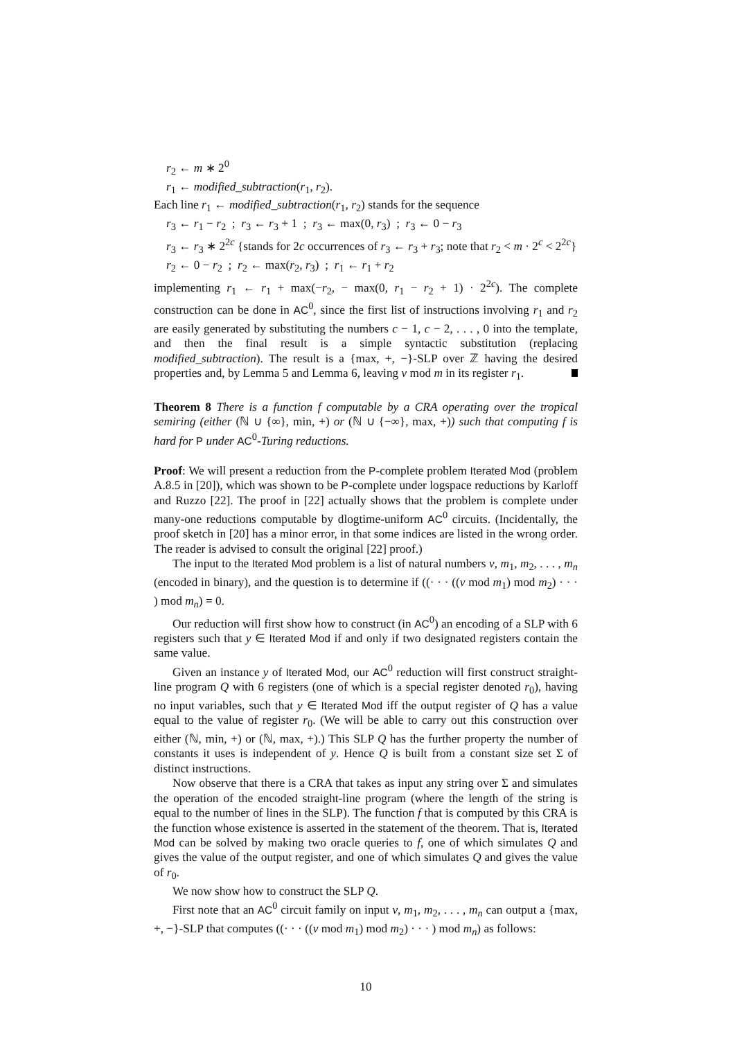r<sub>2</sub> ← m ∗ 2<sup>0</sup>
r<sub>1</sub> ← modified_subtraction(r<sub>1</sub>, r<sub>2</sub>).
Each line r<sub>1</sub> ← modified_subtraction(r<sub>1</sub>, r<sub>2</sub>) stands for the sequence
r<sub>3</sub> ← r<sub>1</sub> − r<sub>2</sub> ; r<sub>3</sub> ← r<sub>3</sub> + 1 ; r<sub>3</sub> ← max(0, r<sub>3</sub>) ; r<sub>3</sub> ← 0 − r<sub>3</sub>
r<sub>3</sub> ← r<sub>3</sub> ∗ 2<sup>2c</sup> {stands for 2c occurrences of r<sub>3</sub> ← r<sub>3</sub> + r<sub>3</sub>; note that r<sub>2</sub> < m · 2<sup>c</sup> < 2<sup>2c</sup>}
r<sub>2</sub> ← 0 − r<sub>2</sub> ; r<sub>2</sub> ← max(r<sub>2</sub>, r<sub>3</sub>) ; r<sub>1</sub> ← r<sub>1</sub> + r<sub>2</sub>
implementing r<sub>1</sub> ← r<sub>1</sub> + max(−r<sub>2</sub>, − max(0, r<sub>1</sub> − r<sub>2</sub> + 1) · 2<sup>2c</sup>). The complete construction can be done in AC<sup>0</sup>, since the first list of instructions involving r<sub>1</sub> and r<sub>2</sub> are easily generated by substituting the numbers c − 1, c − 2, . . . , 0 into the template, and then the final result is a simple syntactic substitution (replacing modified_subtraction). The result is a {max, +, −}-SLP over ℤ having the desired properties and, by Lemma 5 and Lemma 6, leaving v mod m in its register r<sub>1</sub>.
Theorem 8 There is a function f computable by a CRA operating over the tropical semiring (either (ℕ ∪ {∞}, min, +) or (ℕ ∪ {−∞}, max, +)) such that computing f is hard for P under AC<sup>0</sup>-Turing reductions.
Proof: We will present a reduction from the P-complete problem Iterated Mod (problem A.8.5 in [20]), which was shown to be P-complete under logspace reductions by Karloff and Ruzzo [22]. The proof in [22] actually shows that the problem is complete under many-one reductions computable by dlogtime-uniform AC<sup>0</sup> circuits. (Incidentally, the proof sketch in [20] has a minor error, in that some indices are listed in the wrong order. The reader is advised to consult the original [22] proof.)
The input to the Iterated Mod problem is a list of natural numbers v, m<sub>1</sub>, m<sub>2</sub>, . . . , m<sub>n</sub> (encoded in binary), and the question is to determine if ((· · · ((v mod m<sub>1</sub>) mod m<sub>2</sub>) · · · ) mod m<sub>n</sub>) = 0.
Our reduction will first show how to construct (in AC<sup>0</sup>) an encoding of a SLP with 6 registers such that y ∈ Iterated Mod if and only if two designated registers contain the same value.
Given an instance y of Iterated Mod, our AC<sup>0</sup> reduction will first construct straight-line program Q with 6 registers (one of which is a special register denoted r<sub>0</sub>), having no input variables, such that y ∈ Iterated Mod iff the output register of Q has a value equal to the value of register r<sub>0</sub>. (We will be able to carry out this construction over either (ℕ, min, +) or (ℕ, max, +).) This SLP Q has the further property the number of constants it uses is independent of y. Hence Q is built from a constant size set Σ of distinct instructions.
Now observe that there is a CRA that takes as input any string over Σ and simulates the operation of the encoded straight-line program (where the length of the string is equal to the number of lines in the SLP). The function f that is computed by this CRA is the function whose existence is asserted in the statement of the theorem. That is, Iterated Mod can be solved by making two oracle queries to f, one of which simulates Q and gives the value of the output register, and one of which simulates Q and gives the value of r<sub>0</sub>.
We now show how to construct the SLP Q.
First note that an AC<sup>0</sup> circuit family on input v, m<sub>1</sub>, m<sub>2</sub>, . . . , m<sub>n</sub> can output a {max, +, −}-SLP that computes ((· · · ((v mod m<sub>1</sub>) mod m<sub>2</sub>) · · · ) mod m<sub>n</sub>) as follows:
10